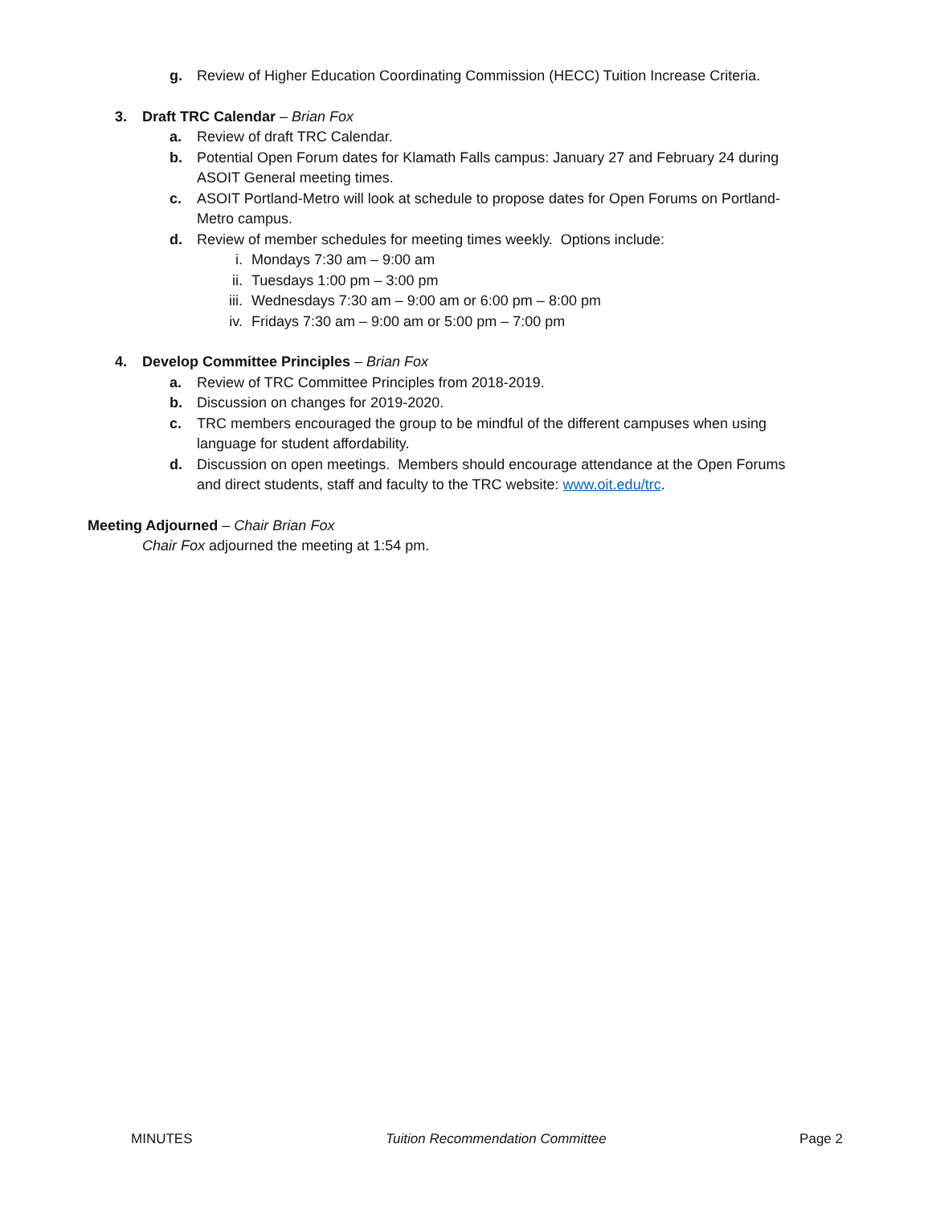g. Review of Higher Education Coordinating Commission (HECC) Tuition Increase Criteria.
3. Draft TRC Calendar – Brian Fox
a. Review of draft TRC Calendar.
b. Potential Open Forum dates for Klamath Falls campus: January 27 and February 24 during
ASOIT General meeting times.
c. ASOIT Portland-Metro will look at schedule to propose dates for Open Forums on Portland-
Metro campus.
d. Review of member schedules for meeting times weekly. Options include:
i. Mondays 7:30 am – 9:00 am
ii. Tuesdays 1:00 pm – 3:00 pm
iii. Wednesdays 7:30 am – 9:00 am or 6:00 pm – 8:00 pm
iv. Fridays 7:30 am – 9:00 am or 5:00 pm – 7:00 pm
4. Develop Committee Principles – Brian Fox
a. Review of TRC Committee Principles from 2018-2019.
b. Discussion on changes for 2019-2020.
c. TRC members encouraged the group to be mindful of the different campuses when using
language for student affordability.
d. Discussion on open meetings. Members should encourage attendance at the Open Forums
and direct students, staff and faculty to the TRC website: www.oit.edu/trc.
Meeting Adjourned – Chair Brian Fox
Chair Fox adjourned the meeting at 1:54 pm.
MINUTES Tuition Recommendation Committee Page 2